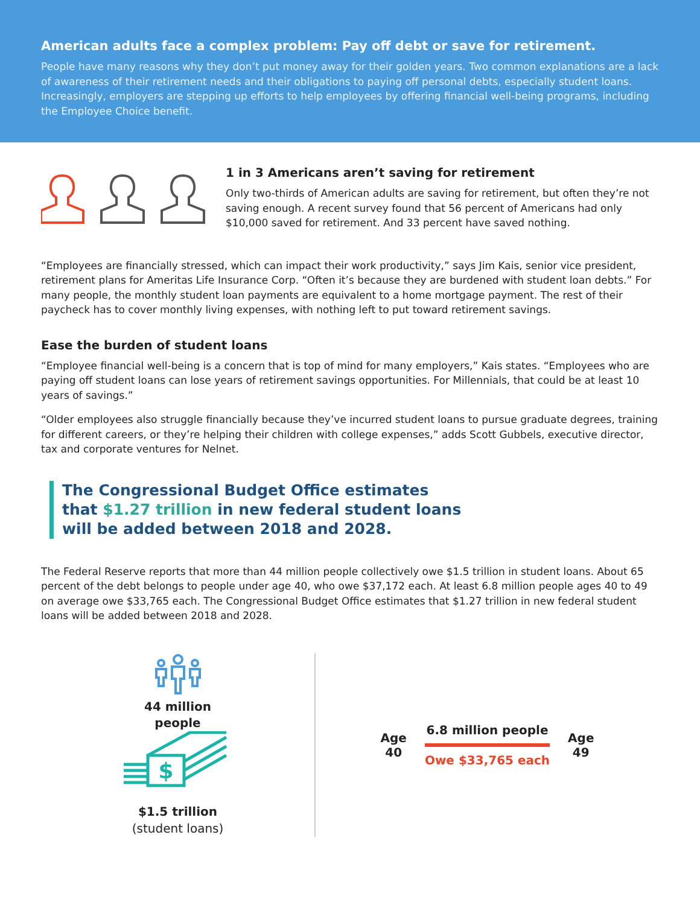American adults face a complex problem: Pay off debt or save for retirement.
People have many reasons why they don’t put money away for their golden years. Two common explanations are a lack of awareness of their retirement needs and their obligations to paying off personal debts, especially student loans. Increasingly, employers are stepping up efforts to help employees by offering financial well-being programs, including the Employee Choice benefit.
1 in 3 Americans aren’t saving for retirement
Only two-thirds of American adults are saving for retirement, but often they’re not saving enough. A recent survey found that 56 percent of Americans had only $10,000 saved for retirement. And 33 percent have saved nothing.
“Employees are financially stressed, which can impact their work productivity,” says Jim Kais, senior vice president, retirement plans for Ameritas Life Insurance Corp. “Often it’s because they are burdened with student loan debts.” For many people, the monthly student loan payments are equivalent to a home mortgage payment. The rest of their paycheck has to cover monthly living expenses, with nothing left to put toward retirement savings.
Ease the burden of student loans
“Employee financial well-being is a concern that is top of mind for many employers,” Kais states. “Employees who are paying off student loans can lose years of retirement savings opportunities. For Millennials, that could be at least 10 years of savings.”
“Older employees also struggle financially because they’ve incurred student loans to pursue graduate degrees, training for different careers, or they’re helping their children with college expenses,” adds Scott Gubbels, executive director, tax and corporate ventures for Nelnet.
The Congressional Budget Office estimates
that $1.27 trillion in new federal student loans
will be added between 2018 and 2028.
The Federal Reserve reports that more than 44 million people collectively owe $1.5 trillion in student loans. About 65 percent of the debt belongs to people under age 40, who owe $37,172 each. At least 6.8 million people ages 40 to 49 on average owe $33,765 each. The Congressional Budget Office estimates that $1.27 trillion in new federal student loans will be added between 2018 and 2028.
44 million
people
$
$1.5 trillion
(student loans)
Age
40
6.8 million people
Owe $33,765 each
Age
49